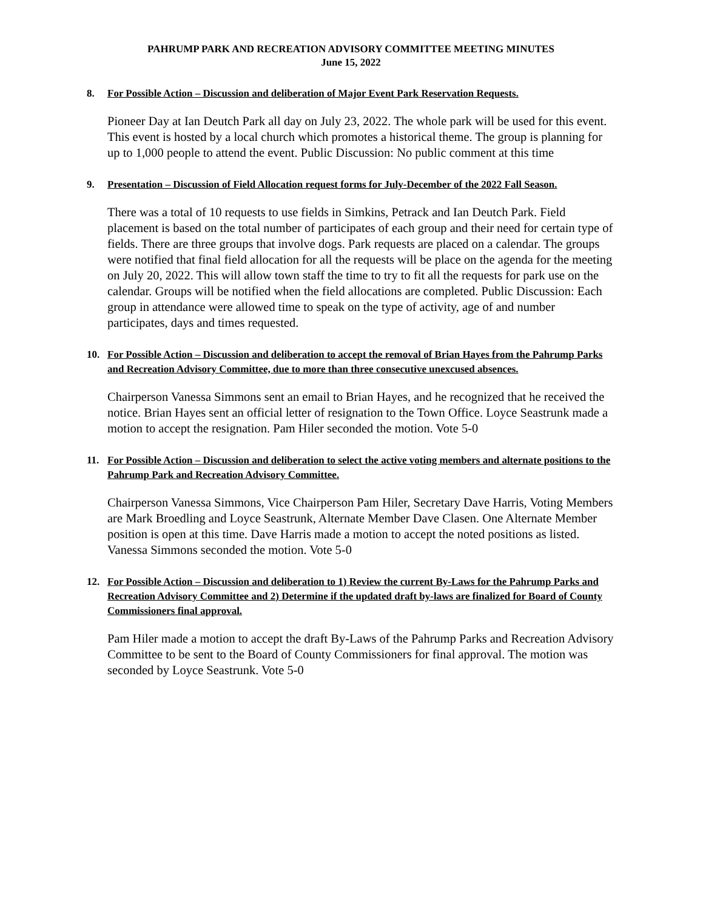PAHRUMP PARK AND RECREATION ADVISORY COMMITTEE MEETING MINUTES
June 15, 2022
8. For Possible Action – Discussion and deliberation of Major Event Park Reservation Requests.
Pioneer Day at Ian Deutch Park all day on July 23, 2022. The whole park will be used for this event. This event is hosted by a local church which promotes a historical theme. The group is planning for up to 1,000 people to attend the event. Public Discussion: No public comment at this time
9. Presentation – Discussion of Field Allocation request forms for July-December of the 2022 Fall Season.
There was a total of 10 requests to use fields in Simkins, Petrack and Ian Deutch Park. Field placement is based on the total number of participates of each group and their need for certain type of fields. There are three groups that involve dogs. Park requests are placed on a calendar. The groups were notified that final field allocation for all the requests will be place on the agenda for the meeting on July 20, 2022. This will allow town staff the time to try to fit all the requests for park use on the calendar. Groups will be notified when the field allocations are completed. Public Discussion: Each group in attendance were allowed time to speak on the type of activity, age of and number participates, days and times requested.
10. For Possible Action – Discussion and deliberation to accept the removal of Brian Hayes from the Pahrump Parks and Recreation Advisory Committee, due to more than three consecutive unexcused absences.
Chairperson Vanessa Simmons sent an email to Brian Hayes, and he recognized that he received the notice. Brian Hayes sent an official letter of resignation to the Town Office. Loyce Seastrunk made a motion to accept the resignation. Pam Hiler seconded the motion. Vote 5-0
11. For Possible Action – Discussion and deliberation to select the active voting members and alternate positions to the Pahrump Park and Recreation Advisory Committee.
Chairperson Vanessa Simmons, Vice Chairperson Pam Hiler, Secretary Dave Harris, Voting Members are Mark Broedling and Loyce Seastrunk, Alternate Member Dave Clasen. One Alternate Member position is open at this time. Dave Harris made a motion to accept the noted positions as listed. Vanessa Simmons seconded the motion. Vote 5-0
12. For Possible Action – Discussion and deliberation to 1) Review the current By-Laws for the Pahrump Parks and Recreation Advisory Committee and 2) Determine if the updated draft by-laws are finalized for Board of County Commissioners final approval.
Pam Hiler made a motion to accept the draft By-Laws of the Pahrump Parks and Recreation Advisory Committee to be sent to the Board of County Commissioners for final approval. The motion was seconded by Loyce Seastrunk. Vote 5-0